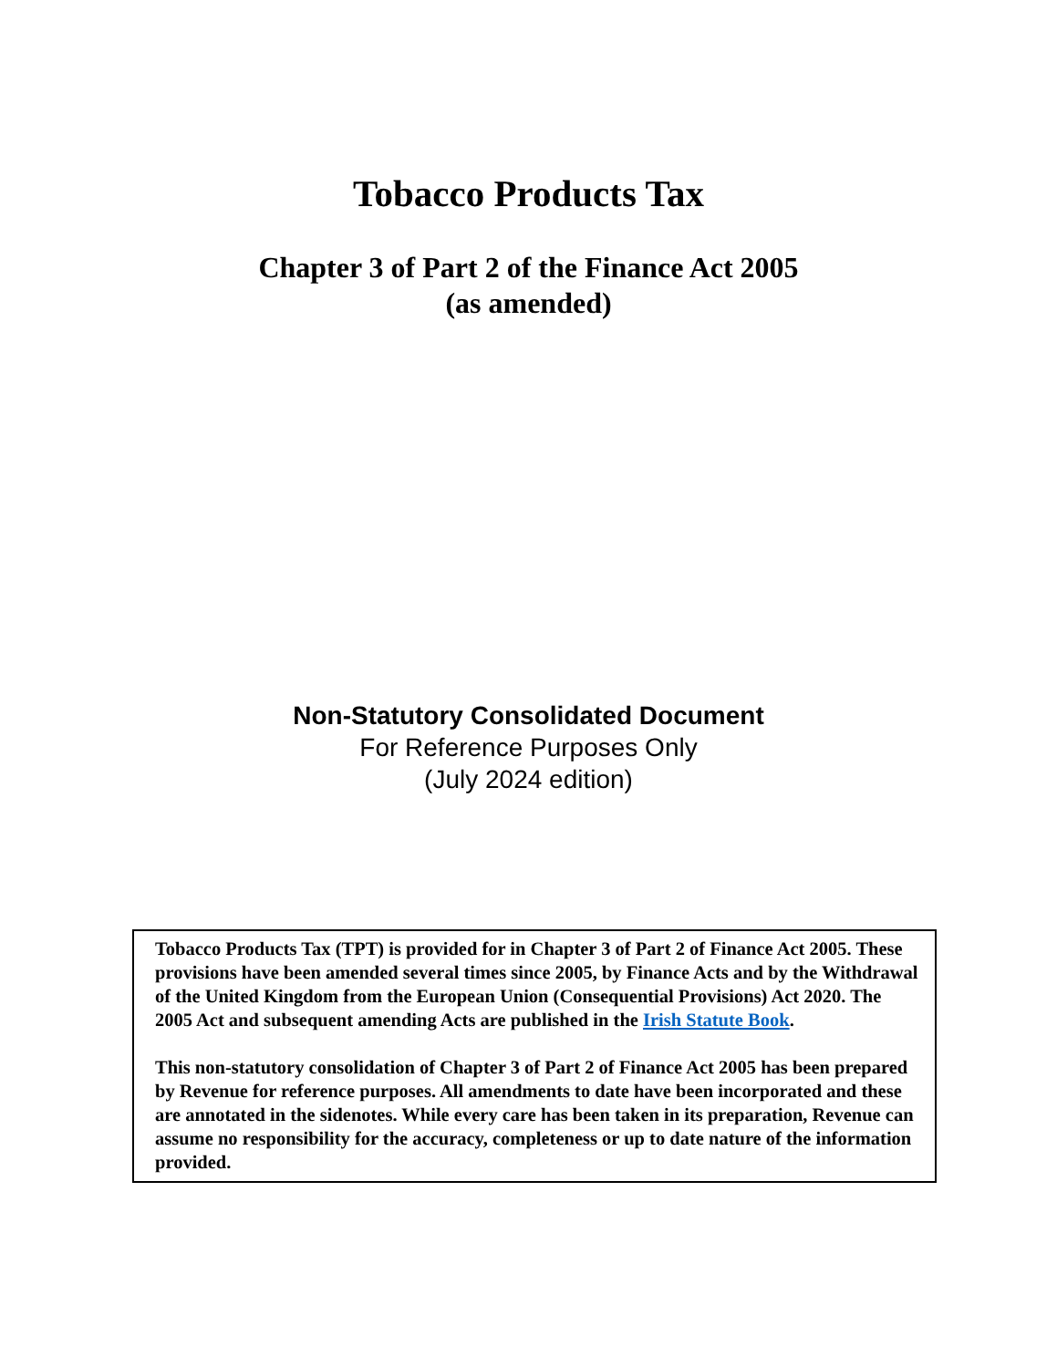Tobacco Products Tax
Chapter 3 of Part 2 of the Finance Act 2005
(as amended)
Non-Statutory Consolidated Document
For Reference Purposes Only
(July 2024 edition)
Tobacco Products Tax (TPT) is provided for in Chapter 3 of Part 2 of Finance Act 2005. These provisions have been amended several times since 2005, by Finance Acts and by the Withdrawal of the United Kingdom from the European Union (Consequential Provisions) Act 2020. The 2005 Act and subsequent amending Acts are published in the Irish Statute Book.
This non-statutory consolidation of Chapter 3 of Part 2 of Finance Act 2005 has been prepared by Revenue for reference purposes. All amendments to date have been incorporated and these are annotated in the sidenotes. While every care has been taken in its preparation, Revenue can assume no responsibility for the accuracy, completeness or up to date nature of the information provided.